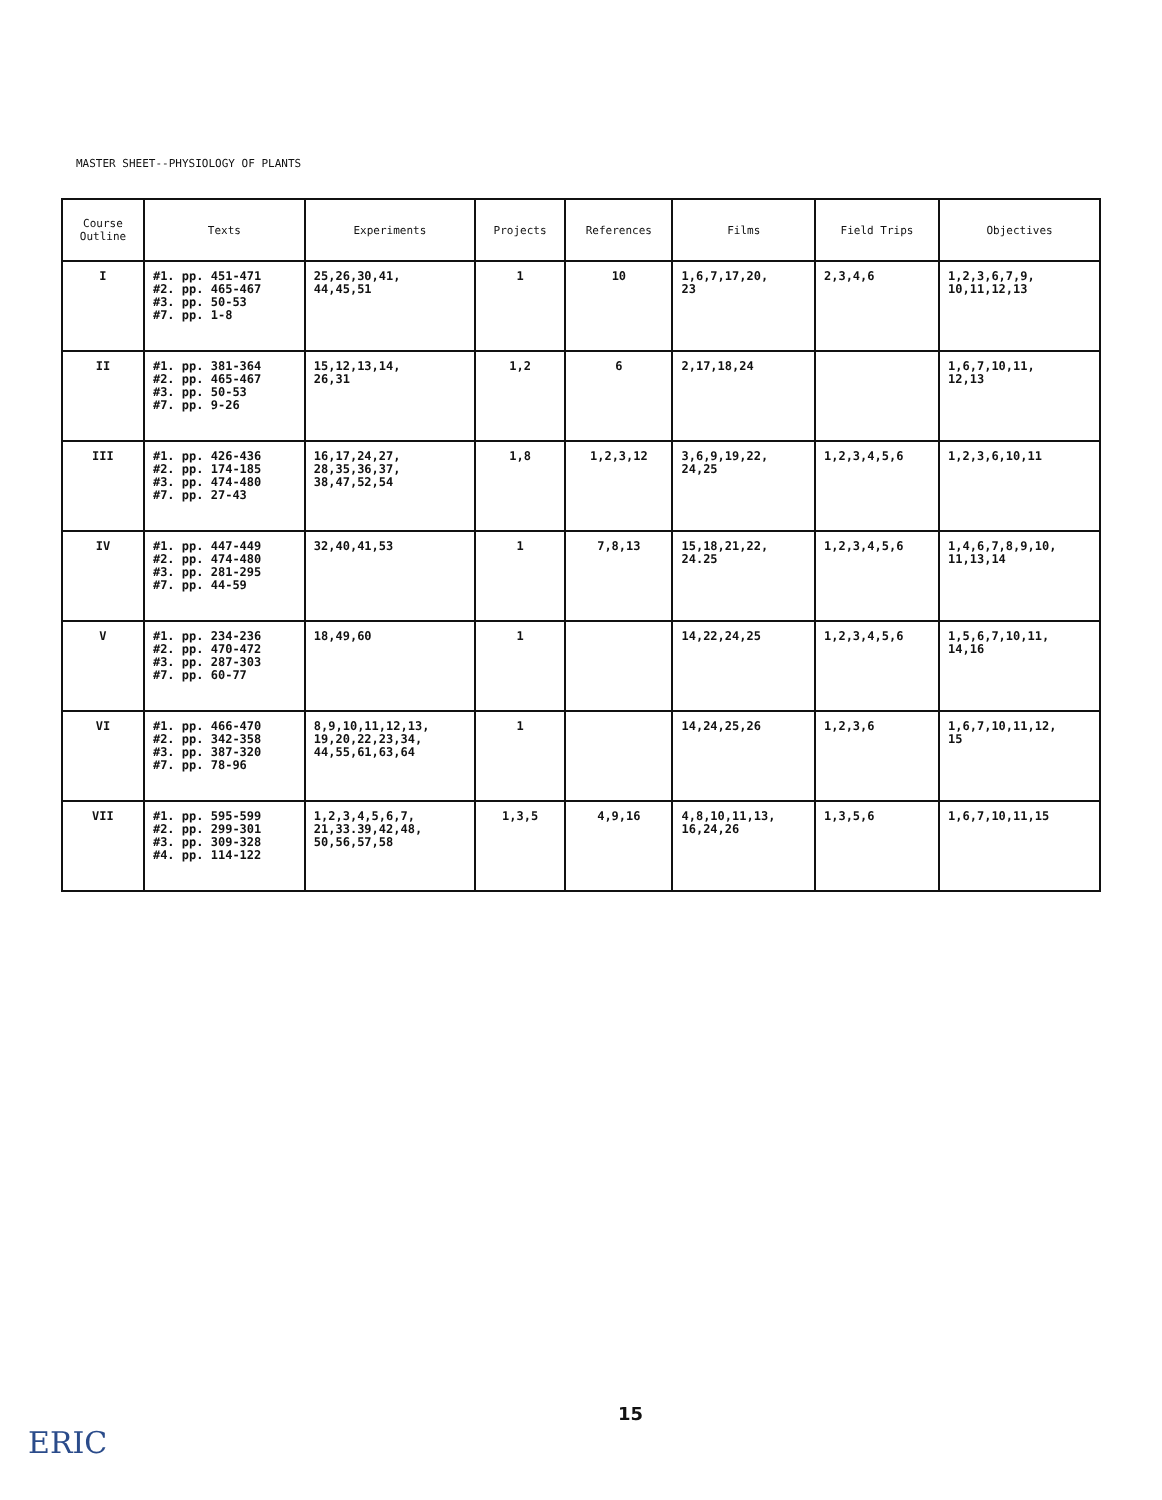MASTER SHEET--PHYSIOLOGY OF PLANTS
| Course Outline | Texts | Experiments | Projects | References | Films | Field Trips | Objectives |
| --- | --- | --- | --- | --- | --- | --- | --- |
| I | #1. pp. 451-471 #2. pp. 465-467 #3. pp. 50-53 #7. pp. 1-8 | 25,26,30,41, 44,45,51 | 1 | 10 | 1,6,7,17,20, 23 | 2,3,4,6 | 1,2,3,6,7,9, 10,11,12,13 |
| II | #1. pp. 381-364 #2. pp. 465-467 #3. pp. 50-53 #7. pp. 9-26 | 15,12,13,14, 26,31 | 1,2 | 6 | 2,17,18,24 | | 1,6,7,10,11, 12,13 |
| III | #1. pp. 426-436 #2. pp. 174-185 #3. pp. 474-480 #7. pp. 27-43 | 16,17,24,27, 28,35,36,37, 38,47,52,54 | 1,8 | 1,2,3,12 | 3,6,9,19,22, 24,25 | 1,2,3,4,5,6 | 1,2,3,6,10,11 |
| IV | #1. pp. 447-449 #2. pp. 474-480 #3. pp. 281-295 #7. pp. 44-59 | 32,40,41,53 | 1 | 7,8,13 | 15,18,21,22, 24.25 | 1,2,3,4,5,6 | 1,4,6,7,8,9,10, 11,13,14 |
| V | #1. pp. 234-236 #2. pp. 470-472 #3. pp. 287-303 #7. pp. 60-77 | 18,49,60 | 1 | | 14,22,24,25 | 1,2,3,4,5,6 | 1,5,6,7,10,11, 14,16 |
| VI | #1. pp. 466-470 #2. pp. 342-358 #3. pp. 387-320 #7. pp. 78-96 | 8,9,10,11,12,13, 19,20,22,23,34, 44,55,61,63,64 | 1 | | 14,24,25,26 | 1,2,3,6 | 1,6,7,10,11,12, 15 |
| VII | #1. pp. 595-599 #2. pp. 299-301 #3. pp. 309-328 #4. pp. 114-122 | 1,2,3,4,5,6,7, 21,33.39,42,48, 50,56,57,58 | 1,3,5 | 4,9,16 | 4,8,10,11,13, 16,24,26 | 1,3,5,6 | 1,6,7,10,11,15 |
15
ERIC